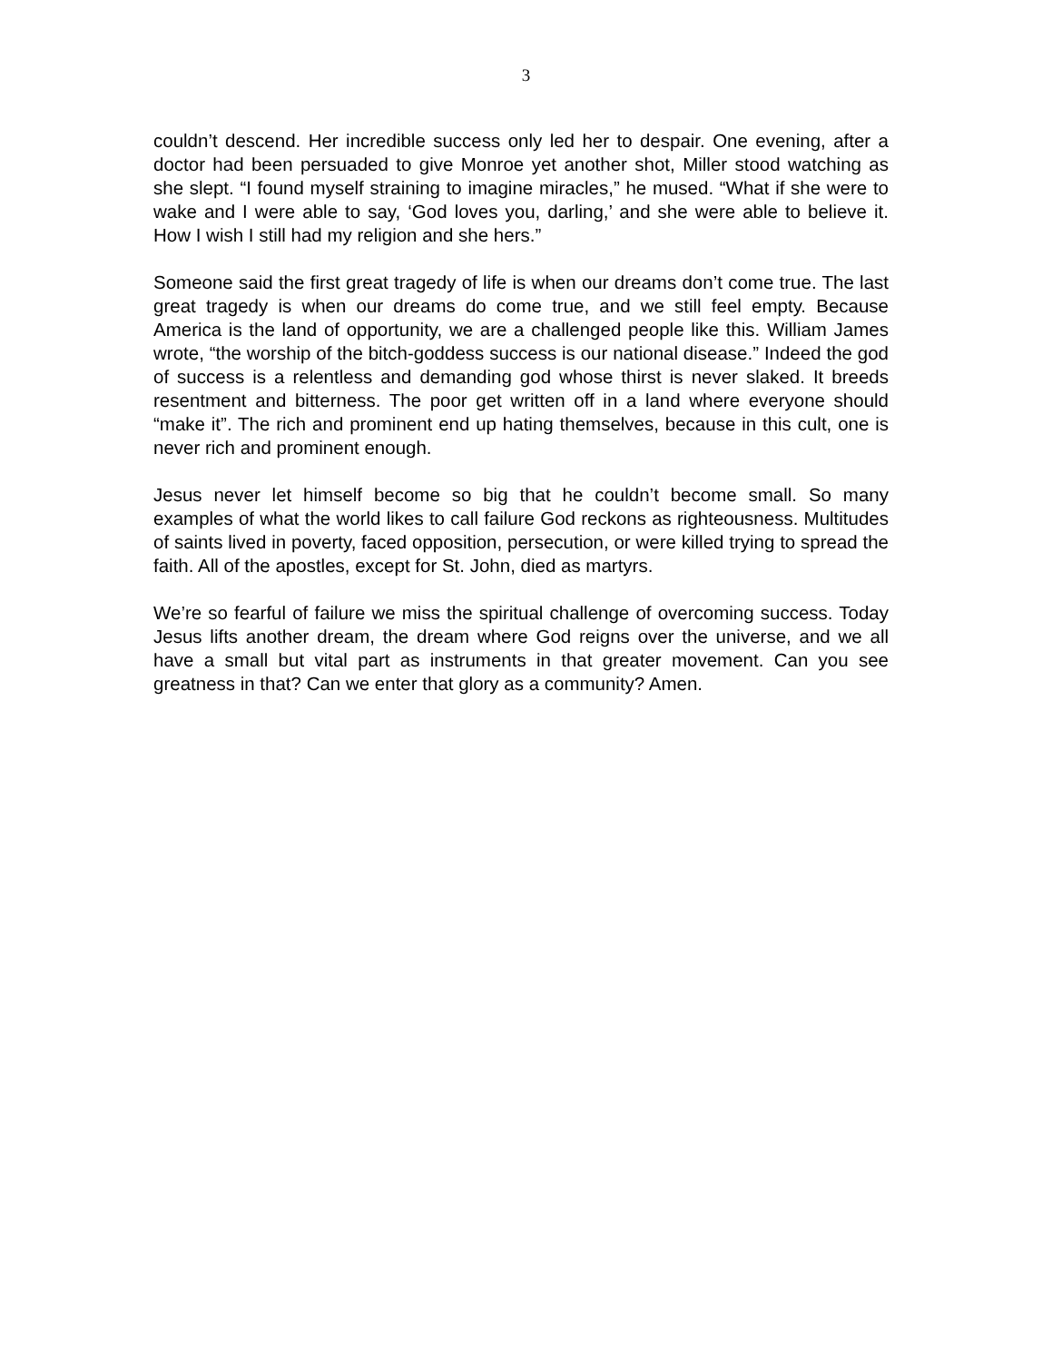3
couldn’t descend. Her incredible success only led her to despair. One evening, after a doctor had been persuaded to give Monroe yet another shot, Miller stood watching as she slept. “I found myself straining to imagine miracles,” he mused. “What if she were to wake and I were able to say, ‘God loves you, darling,’ and she were able to believe it. How I wish I still had my religion and she hers.”
Someone said the first great tragedy of life is when our dreams don’t come true. The last great tragedy is when our dreams do come true, and we still feel empty. Because America is the land of opportunity, we are a challenged people like this. William James wrote, “the worship of the bitch-goddess success is our national disease.” Indeed the god of success is a relentless and demanding god whose thirst is never slaked. It breeds resentment and bitterness. The poor get written off in a land where everyone should “make it”. The rich and prominent end up hating themselves, because in this cult, one is never rich and prominent enough.
Jesus never let himself become so big that he couldn’t become small. So many examples of what the world likes to call failure God reckons as righteousness. Multitudes of saints lived in poverty, faced opposition, persecution, or were killed trying to spread the faith. All of the apostles, except for St. John, died as martyrs.
We’re so fearful of failure we miss the spiritual challenge of overcoming success. Today Jesus lifts another dream, the dream where God reigns over the universe, and we all have a small but vital part as instruments in that greater movement. Can you see greatness in that? Can we enter that glory as a community? Amen.